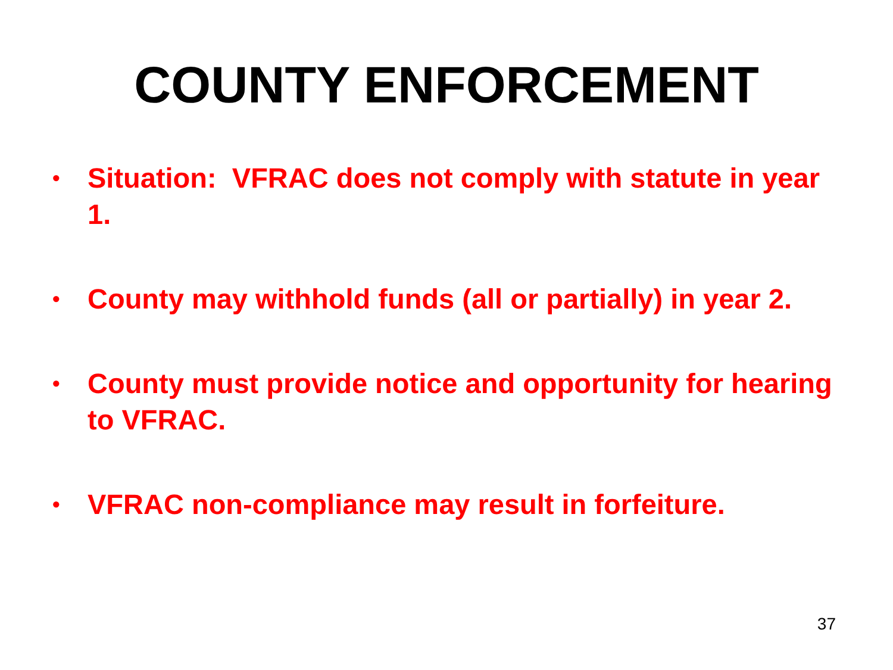COUNTY ENFORCEMENT
• Situation: VFRAC does not comply with statute in year 1.
• County may withhold funds (all or partially) in year 2.
• County must provide notice and opportunity for hearing to VFRAC.
• VFRAC non-compliance may result in forfeiture.
37